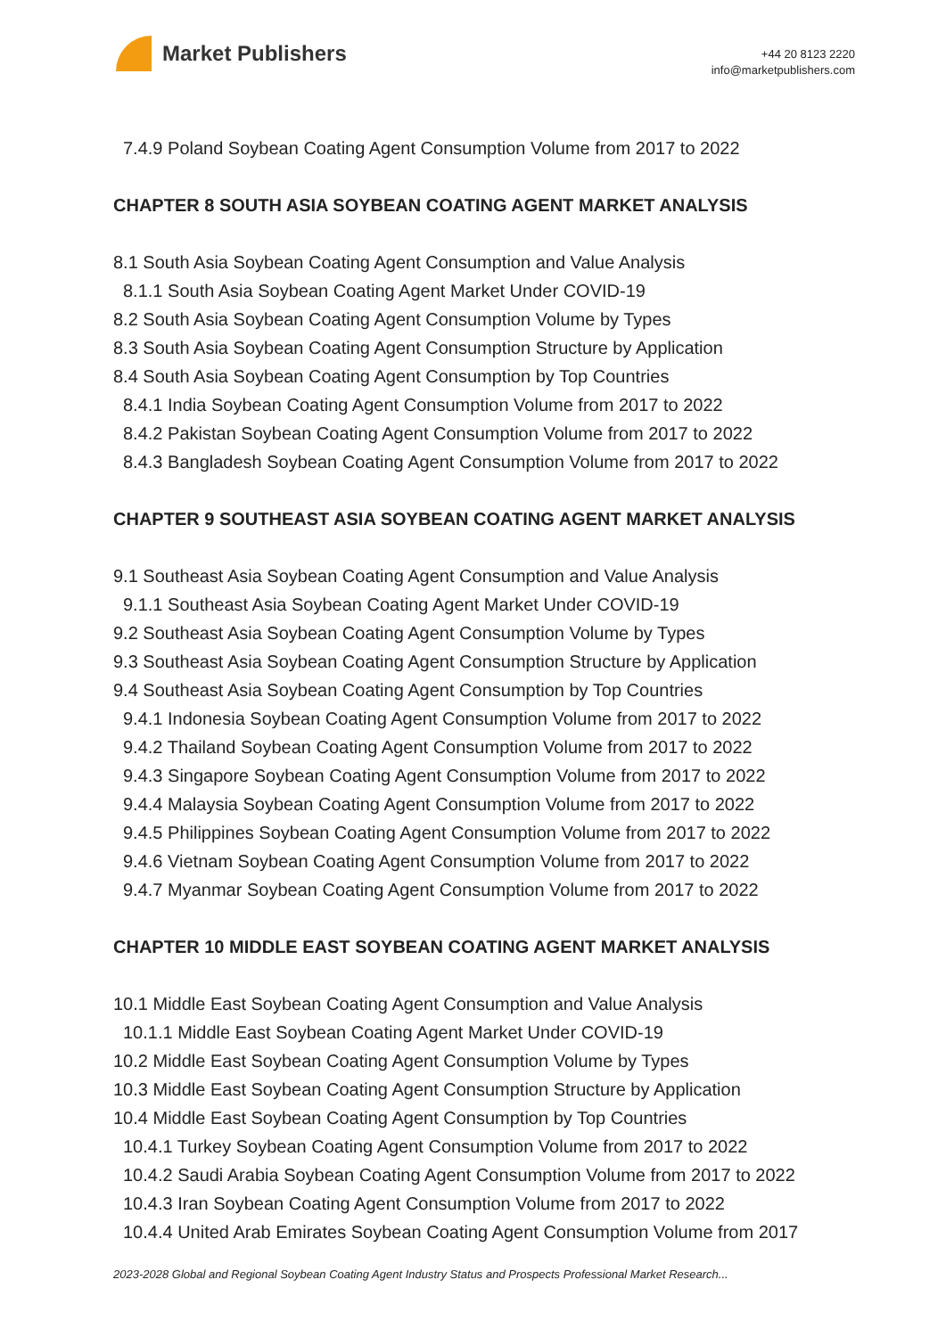Market Publishers
+44 20 8123 2220
info@marketpublishers.com
7.4.9 Poland Soybean Coating Agent Consumption Volume from 2017 to 2022
CHAPTER 8 SOUTH ASIA SOYBEAN COATING AGENT MARKET ANALYSIS
8.1 South Asia Soybean Coating Agent Consumption and Value Analysis
8.1.1 South Asia Soybean Coating Agent Market Under COVID-19
8.2 South Asia Soybean Coating Agent Consumption Volume by Types
8.3 South Asia Soybean Coating Agent Consumption Structure by Application
8.4 South Asia Soybean Coating Agent Consumption by Top Countries
8.4.1 India Soybean Coating Agent Consumption Volume from 2017 to 2022
8.4.2 Pakistan Soybean Coating Agent Consumption Volume from 2017 to 2022
8.4.3 Bangladesh Soybean Coating Agent Consumption Volume from 2017 to 2022
CHAPTER 9 SOUTHEAST ASIA SOYBEAN COATING AGENT MARKET ANALYSIS
9.1 Southeast Asia Soybean Coating Agent Consumption and Value Analysis
9.1.1 Southeast Asia Soybean Coating Agent Market Under COVID-19
9.2 Southeast Asia Soybean Coating Agent Consumption Volume by Types
9.3 Southeast Asia Soybean Coating Agent Consumption Structure by Application
9.4 Southeast Asia Soybean Coating Agent Consumption by Top Countries
9.4.1 Indonesia Soybean Coating Agent Consumption Volume from 2017 to 2022
9.4.2 Thailand Soybean Coating Agent Consumption Volume from 2017 to 2022
9.4.3 Singapore Soybean Coating Agent Consumption Volume from 2017 to 2022
9.4.4 Malaysia Soybean Coating Agent Consumption Volume from 2017 to 2022
9.4.5 Philippines Soybean Coating Agent Consumption Volume from 2017 to 2022
9.4.6 Vietnam Soybean Coating Agent Consumption Volume from 2017 to 2022
9.4.7 Myanmar Soybean Coating Agent Consumption Volume from 2017 to 2022
CHAPTER 10 MIDDLE EAST SOYBEAN COATING AGENT MARKET ANALYSIS
10.1 Middle East Soybean Coating Agent Consumption and Value Analysis
10.1.1 Middle East Soybean Coating Agent Market Under COVID-19
10.2 Middle East Soybean Coating Agent Consumption Volume by Types
10.3 Middle East Soybean Coating Agent Consumption Structure by Application
10.4 Middle East Soybean Coating Agent Consumption by Top Countries
10.4.1 Turkey Soybean Coating Agent Consumption Volume from 2017 to 2022
10.4.2 Saudi Arabia Soybean Coating Agent Consumption Volume from 2017 to 2022
10.4.3 Iran Soybean Coating Agent Consumption Volume from 2017 to 2022
10.4.4 United Arab Emirates Soybean Coating Agent Consumption Volume from 2017
2023-2028 Global and Regional Soybean Coating Agent Industry Status and Prospects Professional Market Research...